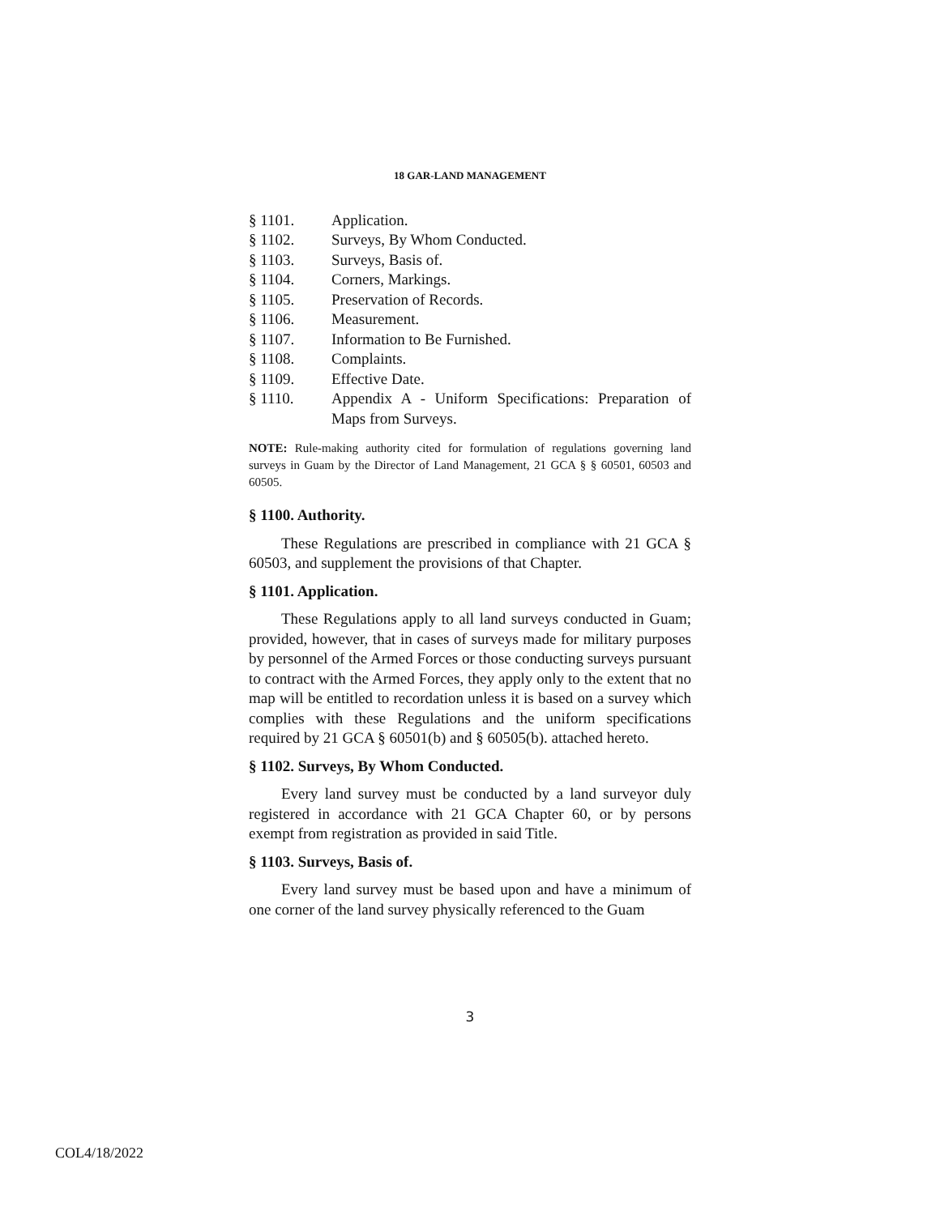18 GAR-LAND MANAGEMENT
§ 1101. Application.
§ 1102. Surveys, By Whom Conducted.
§ 1103. Surveys, Basis of.
§ 1104. Corners, Markings.
§ 1105. Preservation of Records.
§ 1106. Measurement.
§ 1107. Information to Be Furnished.
§ 1108. Complaints.
§ 1109. Effective Date.
§ 1110. Appendix A - Uniform Specifications: Preparation of Maps from Surveys.
NOTE: Rule-making authority cited for formulation of regulations governing land surveys in Guam by the Director of Land Management, 21 GCA § § 60501, 60503 and 60505.
§ 1100. Authority.
These Regulations are prescribed in compliance with 21 GCA § 60503, and supplement the provisions of that Chapter.
§ 1101. Application.
These Regulations apply to all land surveys conducted in Guam; provided, however, that in cases of surveys made for military purposes by personnel of the Armed Forces or those conducting surveys pursuant to contract with the Armed Forces, they apply only to the extent that no map will be entitled to recordation unless it is based on a survey which complies with these Regulations and the uniform specifications required by 21 GCA § 60501(b) and § 60505(b). attached hereto.
§ 1102. Surveys, By Whom Conducted.
Every land survey must be conducted by a land surveyor duly registered in accordance with 21 GCA Chapter 60, or by persons exempt from registration as provided in said Title.
§ 1103. Surveys, Basis of.
Every land survey must be based upon and have a minimum of one corner of the land survey physically referenced to the Guam
3
COL4/18/2022